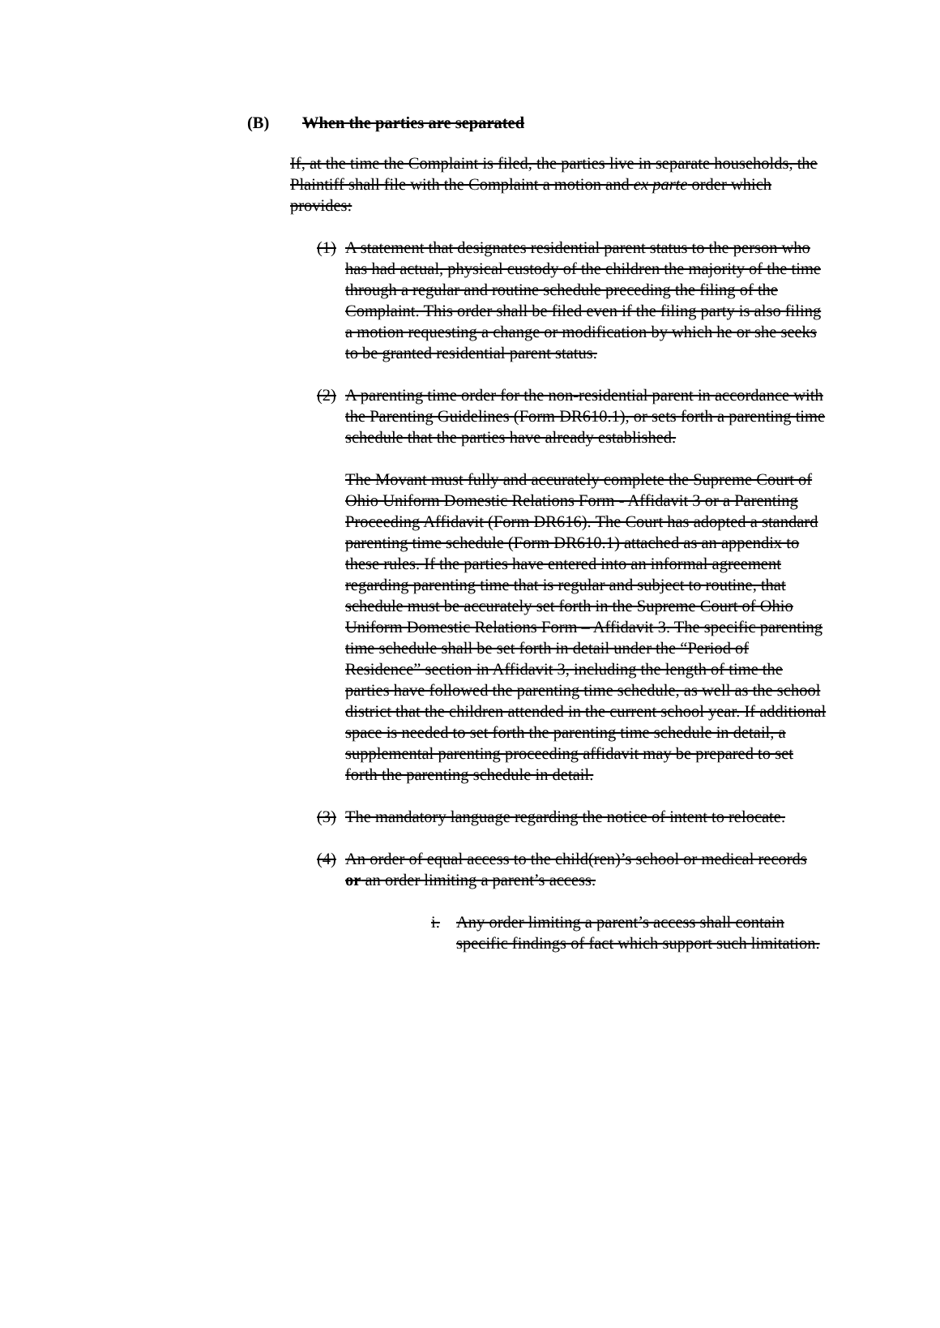(B) When the parties are separated
If, at the time the Complaint is filed, the parties live in separate households, the Plaintiff shall file with the Complaint a motion and ex parte order which provides:
(1)
A statement that designates residential parent status to the person who has had actual, physical custody of the children the majority of the time through a regular and routine schedule preceding the filing of the Complaint. This order shall be filed even if the filing party is also filing a motion requesting a change or modification by which he or she seeks to be granted residential parent status.
(2)
A parenting time order for the non-residential parent in accordance with the Parenting Guidelines (Form DR610.1), or sets forth a parenting time schedule that the parties have already established.
The Movant must fully and accurately complete the Supreme Court of Ohio Uniform Domestic Relations Form - Affidavit 3 or a Parenting Proceeding Affidavit (Form DR616). The Court has adopted a standard parenting time schedule (Form DR610.1) attached as an appendix to these rules. If the parties have entered into an informal agreement regarding parenting time that is regular and subject to routine, that schedule must be accurately set forth in the Supreme Court of Ohio Uniform Domestic Relations Form – Affidavit 3. The specific parenting time schedule shall be set forth in detail under the “Period of Residence” section in Affidavit 3, including the length of time the parties have followed the parenting time schedule, as well as the school district that the children attended in the current school year. If additional space is needed to set forth the parenting time schedule in detail, a supplemental parenting proceeding affidavit may be prepared to set forth the parenting schedule in detail.
(3)
The mandatory language regarding the notice of intent to relocate.
(4)
An order of equal access to the child(ren)’s school or medical records or an order limiting a parent’s access.
i. Any order limiting a parent’s access shall contain specific findings of fact which support such limitation.